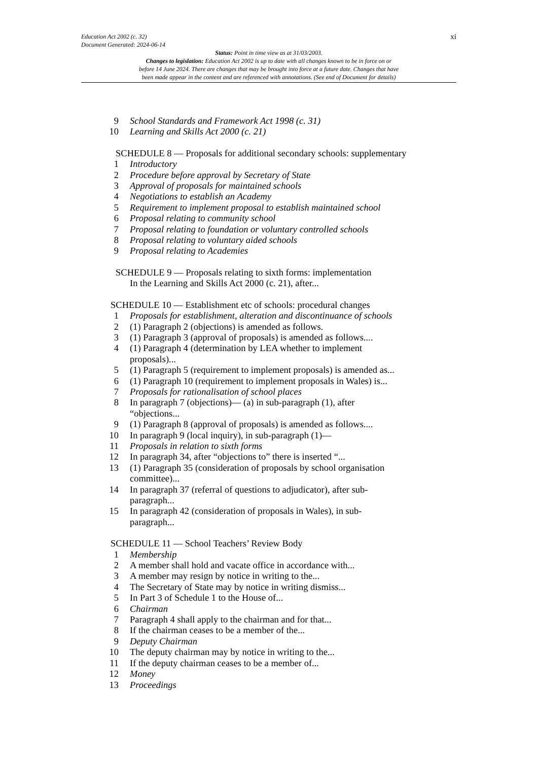Education Act 2002 (c. 32)
Document Generated: 2024-06-14
xi
Status: Point in time view as at 31/03/2003.
Changes to legislation: Education Act 2002 is up to date with all changes known to be in force on or
before 14 June 2024. There are changes that may be brought into force at a future date. Changes that have
been made appear in the content and are referenced with annotations. (See end of Document for details)
9 School Standards and Framework Act 1998 (c. 31)
10 Learning and Skills Act 2000 (c. 21)
SCHEDULE 8 — Proposals for additional secondary schools: supplementary
1 Introductory
2 Procedure before approval by Secretary of State
3 Approval of proposals for maintained schools
4 Negotiations to establish an Academy
5 Requirement to implement proposal to establish maintained school
6 Proposal relating to community school
7 Proposal relating to foundation or voluntary controlled schools
8 Proposal relating to voluntary aided schools
9 Proposal relating to Academies
SCHEDULE 9 — Proposals relating to sixth forms: implementation
In the Learning and Skills Act 2000 (c. 21), after...
SCHEDULE 10 — Establishment etc of schools: procedural changes
1 Proposals for establishment, alteration and discontinuance of schools
2 (1) Paragraph 2 (objections) is amended as follows.
3 (1) Paragraph 3 (approval of proposals) is amended as follows....
4 (1) Paragraph 4 (determination by LEA whether to implement
proposals)...
5 (1) Paragraph 5 (requirement to implement proposals) is amended as...
6 (1) Paragraph 10 (requirement to implement proposals in Wales) is...
7 Proposals for rationalisation of school places
8 In paragraph 7 (objections)— (a) in sub-paragraph (1), after
“objections...
9 (1) Paragraph 8 (approval of proposals) is amended as follows....
10 In paragraph 9 (local inquiry), in sub-paragraph (1)—
11 Proposals in relation to sixth forms
12 In paragraph 34, after “objections to” there is inserted “...
13 (1) Paragraph 35 (consideration of proposals by school organisation
committee)...
14 In paragraph 37 (referral of questions to adjudicator), after sub-
paragraph...
15 In paragraph 42 (consideration of proposals in Wales), in sub-
paragraph...
SCHEDULE 11 — School Teachers’ Review Body
1 Membership
2 A member shall hold and vacate office in accordance with...
3 A member may resign by notice in writing to the...
4 The Secretary of State may by notice in writing dismiss...
5 In Part 3 of Schedule 1 to the House of...
6 Chairman
7 Paragraph 4 shall apply to the chairman and for that...
8 If the chairman ceases to be a member of the...
9 Deputy Chairman
10 The deputy chairman may by notice in writing to the...
11 If the deputy chairman ceases to be a member of...
12 Money
13 Proceedings